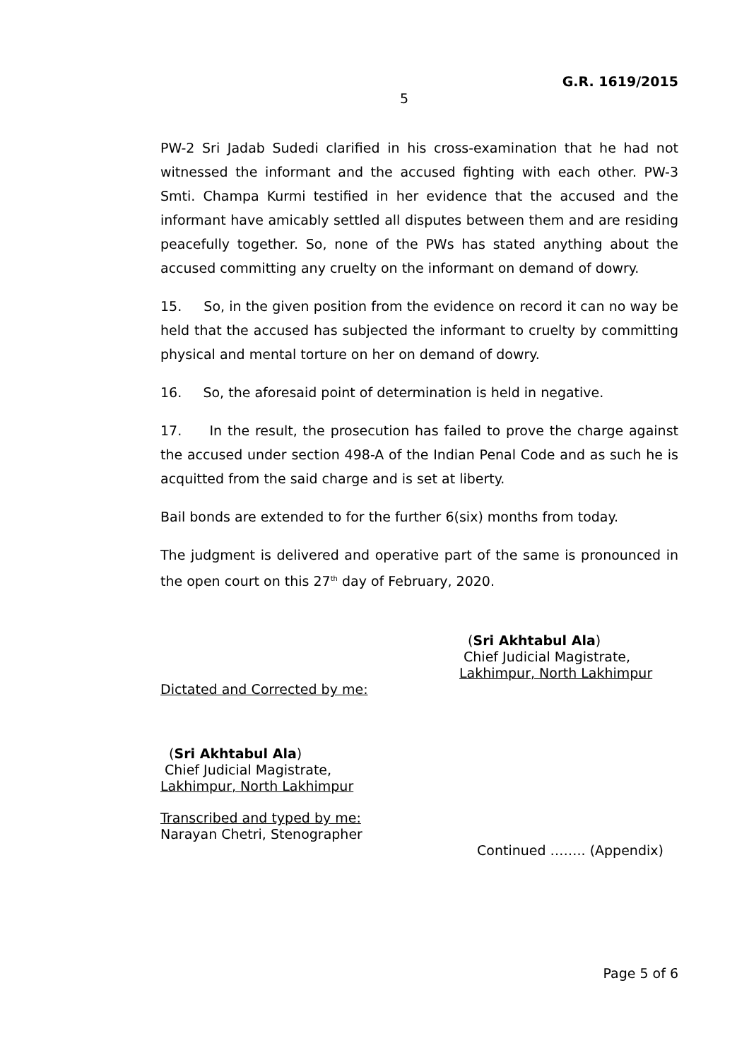G.R. 1619/2015
5
PW-2 Sri Jadab Sudedi clarified in his cross-examination that he had not witnessed the informant and the accused fighting with each other. PW-3 Smti. Champa Kurmi testified in her evidence that the accused and the informant have amicably settled all disputes between them and are residing peacefully together. So, none of the PWs has stated anything about the accused committing any cruelty on the informant on demand of dowry.
15. So, in the given position from the evidence on record it can no way be held that the accused has subjected the informant to cruelty by committing physical and mental torture on her on demand of dowry.
16. So, the aforesaid point of determination is held in negative.
17. In the result, the prosecution has failed to prove the charge against the accused under section 498-A of the Indian Penal Code and as such he is acquitted from the said charge and is set at liberty.
Bail bonds are extended to for the further 6(six) months from today.
The judgment is delivered and operative part of the same is pronounced in the open court on this 27<sup>th</sup> day of February, 2020.
(Sri Akhtabul Ala)
Chief Judicial Magistrate,
Lakhimpur, North Lakhimpur
Dictated and Corrected by me:
(Sri Akhtabul Ala)
Chief Judicial Magistrate,
Lakhimpur, North Lakhimpur
Transcribed and typed by me:
Narayan Chetri, Stenographer
Continued …….. (Appendix)
Page 5 of 6